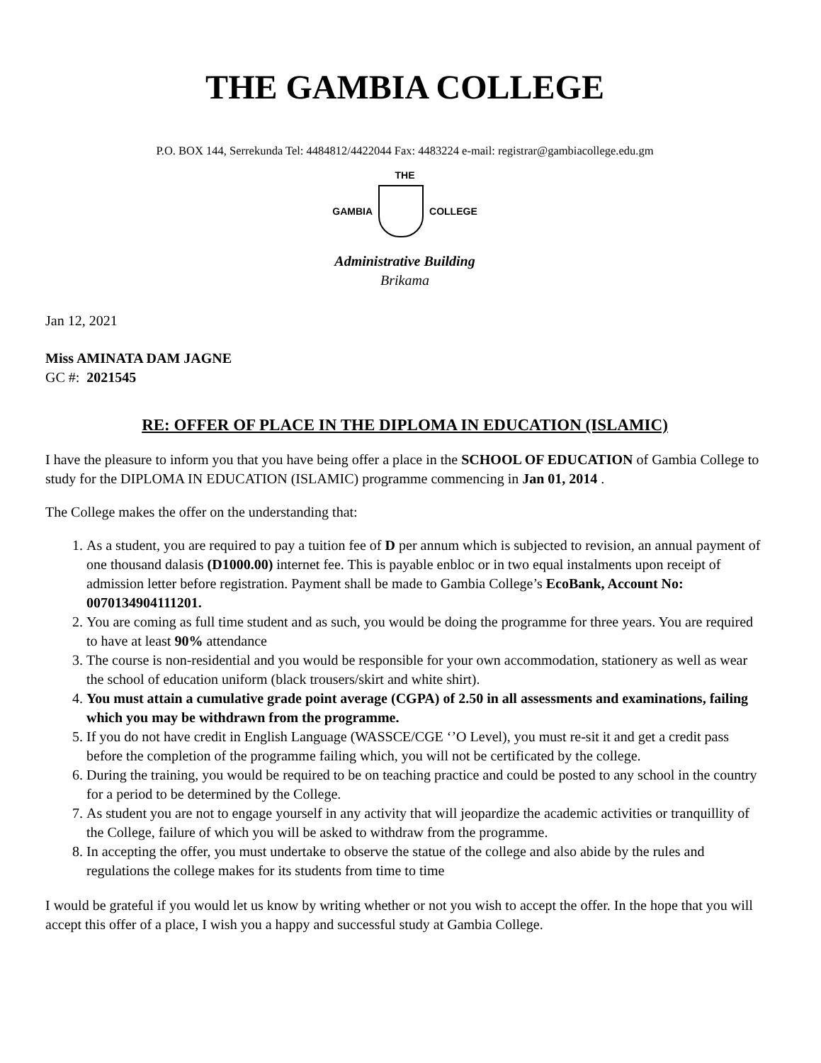THE GAMBIA COLLEGE
P.O. BOX 144, Serrekunda Tel: 4484812/4422044 Fax: 4483224 e-mail: registrar@gambiacollege.edu.gm
THE
GAMBIA COLLEGE
Administrative Building
Brikama
Jan 12, 2021
Miss AMINATA DAM JAGNE
GC #: 2021545
RE: OFFER OF PLACE IN THE DIPLOMA IN EDUCATION (ISLAMIC)
I have the pleasure to inform you that you have being offer a place in the SCHOOL OF EDUCATION of Gambia College to study for the DIPLOMA IN EDUCATION (ISLAMIC) programme commencing in Jan 01, 2014 .
The College makes the offer on the understanding that:
1. As a student, you are required to pay a tuition fee of D per annum which is subjected to revision, an annual payment of one thousand dalasis (D1000.00) internet fee. This is payable enbloc or in two equal instalments upon receipt of admission letter before registration. Payment shall be made to Gambia College’s EcoBank, Account No: 0070134904111201.
2. You are coming as full time student and as such, you would be doing the programme for three years. You are required to have at least 90% attendance
3. The course is non-residential and you would be responsible for your own accommodation, stationery as well as wear the school of education uniform (black trousers/skirt and white shirt).
4. You must attain a cumulative grade point average (CGPA) of 2.50 in all assessments and examinations, failing which you may be withdrawn from the programme.
5. If you do not have credit in English Language (WASSCE/CGE ‘’O Level), you must re-sit it and get a credit pass before the completion of the programme failing which, you will not be certificated by the college.
6. During the training, you would be required to be on teaching practice and could be posted to any school in the country for a period to be determined by the College.
7. As student you are not to engage yourself in any activity that will jeopardize the academic activities or tranquillity of the College, failure of which you will be asked to withdraw from the programme.
8. In accepting the offer, you must undertake to observe the statue of the college and also abide by the rules and regulations the college makes for its students from time to time
I would be grateful if you would let us know by writing whether or not you wish to accept the offer. In the hope that you will accept this offer of a place, I wish you a happy and successful study at Gambia College.